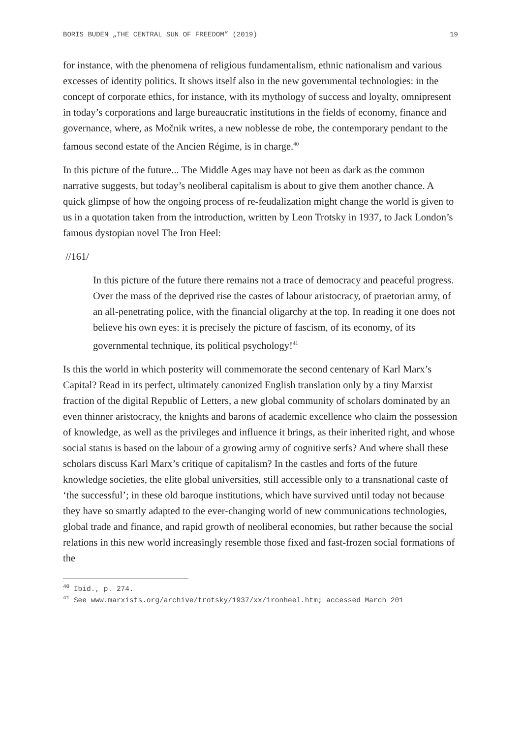BORIS BUDEN „THE CENTRAL SUN OF FREEDOM” (2019) 19
for instance, with the phenomena of religious fundamentalism, ethnic nationalism and various excesses of identity politics. It shows itself also in the new governmental technologies: in the concept of corporate ethics, for instance, with its mythology of success and loyalty, omnipresent in today’s corporations and large bureaucratic institutions in the fields of economy, finance and governance, where, as Močnik writes, a new noblesse de robe, the contemporary pendant to the famous second estate of the Ancien Régime, is in charge.<sup>40</sup>
In this picture of the future... The Middle Ages may have not been as dark as the common narrative suggests, but today’s neoliberal capitalism is about to give them another chance. A quick glimpse of how the ongoing process of re-feudalization might change the world is given to us in a quotation taken from the introduction, written by Leon Trotsky in 1937, to Jack London’s famous dystopian novel The Iron Heel:
//161/
In this picture of the future there remains not a trace of democracy and peaceful progress. Over the mass of the deprived rise the castes of labour aristocracy, of praetorian army, of an all-penetrating police, with the financial oligarchy at the top. In reading it one does not believe his own eyes: it is precisely the picture of fascism, of its economy, of its governmental technique, its political psychology!<sup>41</sup>
Is this the world in which posterity will commemorate the second centenary of Karl Marx’s Capital? Read in its perfect, ultimately canonized English translation only by a tiny Marxist fraction of the digital Republic of Letters, a new global community of scholars dominated by an even thinner aristocracy, the knights and barons of academic excellence who claim the possession of knowledge, as well as the privileges and influence it brings, as their inherited right, and whose social status is based on the labour of a growing army of cognitive serfs? And where shall these scholars discuss Karl Marx’s critique of capitalism? In the castles and forts of the future knowledge societies, the elite global universities, still accessible only to a transnational caste of ‘the successful’; in these old baroque institutions, which have survived until today not because they have so smartly adapted to the ever-changing world of new communications technologies, global trade and finance, and rapid growth of neoliberal economies, but rather because the social relations in this new world increasingly resemble those fixed and fast-frozen social formations of the
<sup>40</sup> Ibid., p. 274.
<sup>41</sup> See www.marxists.org/archive/trotsky/1937/xx/ironheel.htm; accessed March 201